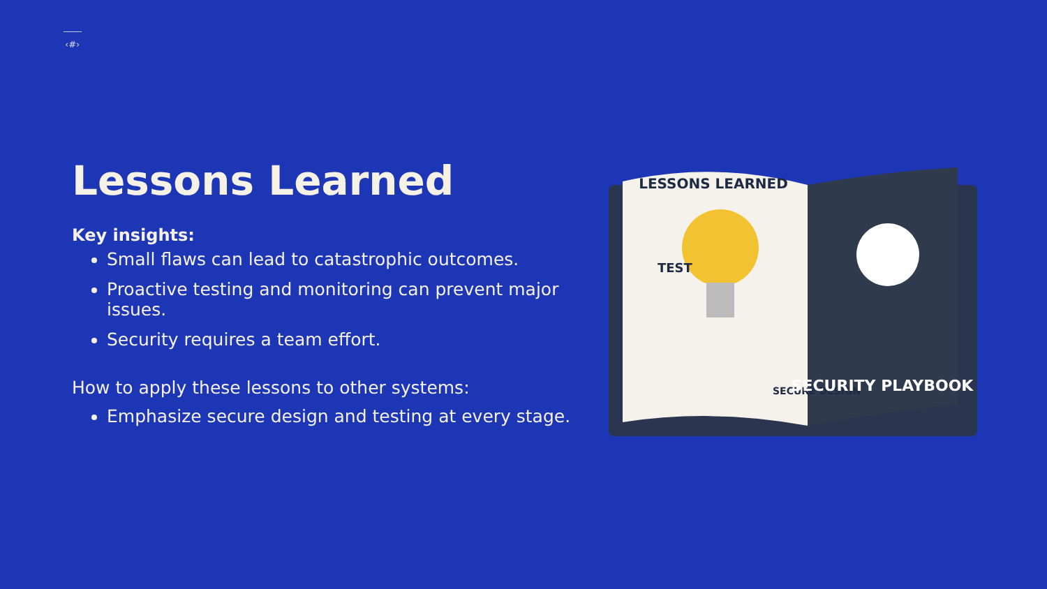‹#›
Lessons Learned
Key insights:
Small flaws can lead to catastrophic outcomes.
Proactive testing and monitoring can prevent major issues.
Security requires a team effort.
How to apply these lessons to other systems:
Emphasize secure design and testing at every stage.
LESSONS LEARNED
TEST
SECURE DESIGN
SECURITY PLAYBOOK